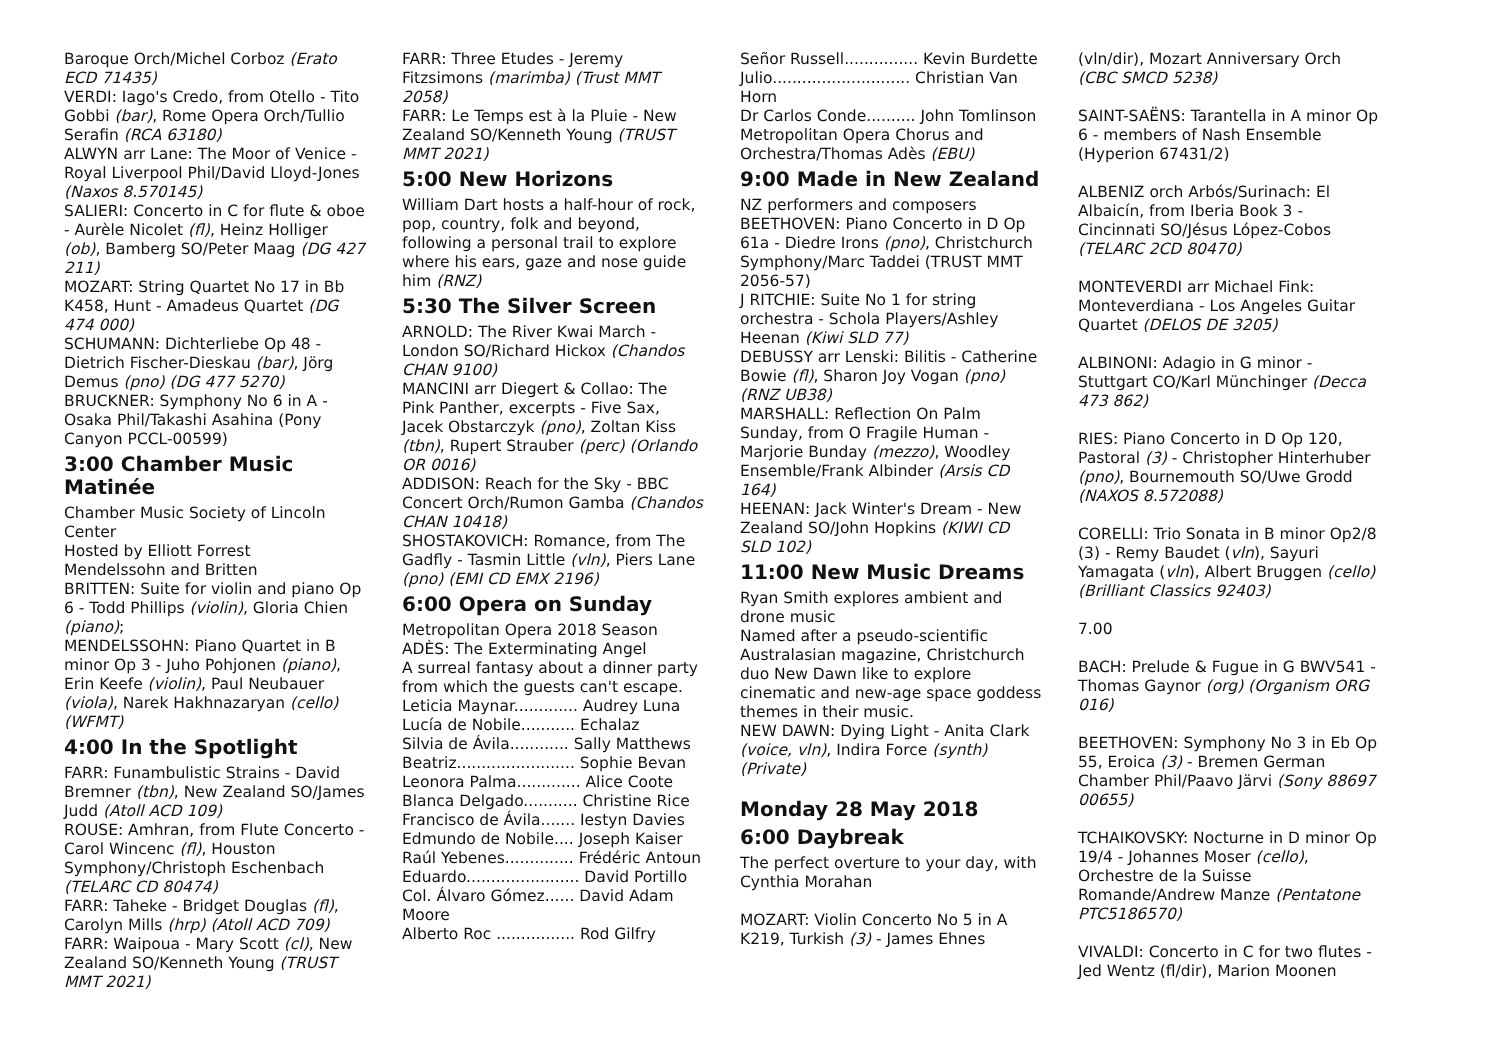Baroque Orch/Michel Corboz (Erato ECD 71435)
VERDI: Iago's Credo, from Otello - Tito Gobbi (bar), Rome Opera Orch/Tullio Serafin (RCA 63180)
ALWYN arr Lane: The Moor of Venice - Royal Liverpool Phil/David Lloyd-Jones (Naxos 8.570145)
SALIERI: Concerto in C for flute & oboe - Aurèle Nicolet (fl), Heinz Holliger (ob), Bamberg SO/Peter Maag (DG 427 211)
MOZART: String Quartet No 17 in Bb K458, Hunt - Amadeus Quartet (DG 474 000)
SCHUMANN: Dichterliebe Op 48 - Dietrich Fischer-Dieskau (bar), Jörg Demus (pno) (DG 477 5270)
BRUCKNER: Symphony No 6 in A - Osaka Phil/Takashi Asahina (Pony Canyon PCCL-00599)
3:00 Chamber Music Matinée
Chamber Music Society of Lincoln Center
Hosted by Elliott Forrest
Mendelssohn and Britten
BRITTEN: Suite for violin and piano Op 6 - Todd Phillips (violin), Gloria Chien (piano);
MENDELSSOHN: Piano Quartet in B minor Op 3 - Juho Pohjonen (piano), Erin Keefe (violin), Paul Neubauer (viola), Narek Hakhnazaryan (cello) (WFMT)
4:00 In the Spotlight
FARR: Funambulistic Strains - David Bremner (tbn), New Zealand SO/James Judd (Atoll ACD 109)
ROUSE: Amhran, from Flute Concerto - Carol Wincenc (fl), Houston Symphony/Christoph Eschenbach (TELARC CD 80474)
FARR: Taheke - Bridget Douglas (fl), Carolyn Mills (hrp) (Atoll ACD 709)
FARR: Waipoua - Mary Scott (cl), New Zealand SO/Kenneth Young (TRUST MMT 2021)
FARR: Three Etudes - Jeremy Fitzsimons (marimba) (Trust MMT 2058)
FARR: Le Temps est à la Pluie - New Zealand SO/Kenneth Young (TRUST MMT 2021)
5:00 New Horizons
William Dart hosts a half-hour of rock, pop, country, folk and beyond, following a personal trail to explore where his ears, gaze and nose guide him (RNZ)
5:30 The Silver Screen
ARNOLD: The River Kwai March - London SO/Richard Hickox (Chandos CHAN 9100)
MANCINI arr Diegert & Collao: The Pink Panther, excerpts - Five Sax, Jacek Obstarczyk (pno), Zoltan Kiss (tbn), Rupert Strauber (perc) (Orlando OR 0016)
ADDISON: Reach for the Sky - BBC Concert Orch/Rumon Gamba (Chandos CHAN 10418)
SHOSTAKOVICH: Romance, from The Gadfly - Tasmin Little (vln), Piers Lane (pno) (EMI CD EMX 2196)
6:00 Opera on Sunday
Metropolitan Opera 2018 Season
ADÈS: The Exterminating Angel
A surreal fantasy about a dinner party from which the guests can't escape.
Leticia Maynar............. Audrey Luna
Lucía de Nobile........... Echalaz
Silvia de Ávila............ Sally Matthews
Beatriz........................ Sophie Bevan
Leonora Palma............. Alice Coote
Blanca Delgado........... Christine Rice
Francisco de Ávila....... Iestyn Davies
Edmundo de Nobile.... Joseph Kaiser
Raúl Yebenes.............. Frédéric Antoun
Eduardo....................... David Portillo
Col. Álvaro Gómez...... David Adam Moore
Alberto Roc ................ Rod Gilfry
Señor Russell............... Kevin Burdette
Julio............................ Christian Van Horn
Dr Carlos Conde.......... John Tomlinson
Metropolitan Opera Chorus and Orchestra/Thomas Adès (EBU)
9:00 Made in New Zealand
NZ performers and composers
BEETHOVEN: Piano Concerto in D Op 61a - Diedre Irons (pno), Christchurch Symphony/Marc Taddei (TRUST MMT 2056-57)
J RITCHIE: Suite No 1 for string orchestra - Schola Players/Ashley Heenan (Kiwi SLD 77)
DEBUSSY arr Lenski: Bilitis - Catherine Bowie (fl), Sharon Joy Vogan (pno) (RNZ UB38)
MARSHALL: Reflection On Palm Sunday, from O Fragile Human - Marjorie Bunday (mezzo), Woodley Ensemble/Frank Albinder (Arsis CD 164)
HEENAN: Jack Winter's Dream - New Zealand SO/John Hopkins (KIWI CD SLD 102)
11:00 New Music Dreams
Ryan Smith explores ambient and drone music
Named after a pseudo-scientific Australasian magazine, Christchurch duo New Dawn like to explore cinematic and new-age space goddess themes in their music.
NEW DAWN: Dying Light - Anita Clark (voice, vln), Indira Force (synth) (Private)
Monday 28 May 2018
6:00 Daybreak
The perfect overture to your day, with Cynthia Morahan
MOZART: Violin Concerto No 5 in A K219, Turkish (3) - James Ehnes
(vln/dir), Mozart Anniversary Orch (CBC SMCD 5238)
SAINT-SAËNS: Tarantella in A minor Op 6 - members of Nash Ensemble (Hyperion 67431/2)
ALBENIZ orch Arbós/Surinach: El Albaicín, from Iberia Book 3 - Cincinnati SO/Jésus López-Cobos (TELARC 2CD 80470)
MONTEVERDI arr Michael Fink: Monteverdiana - Los Angeles Guitar Quartet (DELOS DE 3205)
ALBINONI: Adagio in G minor - Stuttgart CO/Karl Münchinger (Decca 473 862)
RIES: Piano Concerto in D Op 120, Pastoral (3) - Christopher Hinterhuber (pno), Bournemouth SO/Uwe Grodd (NAXOS 8.572088)
CORELLI: Trio Sonata in B minor Op2/8 (3) - Remy Baudet (vln), Sayuri Yamagata (vln), Albert Bruggen (cello) (Brilliant Classics 92403)
7.00
BACH: Prelude & Fugue in G BWV541 - Thomas Gaynor (org) (Organism ORG 016)
BEETHOVEN: Symphony No 3 in Eb Op 55, Eroica (3) - Bremen German Chamber Phil/Paavo Järvi (Sony 88697 00655)
TCHAIKOVSKY: Nocturne in D minor Op 19/4 - Johannes Moser (cello), Orchestre de la Suisse Romande/Andrew Manze (Pentatone PTC5186570)
VIVALDI: Concerto in C for two flutes - Jed Wentz (fl/dir), Marion Moonen